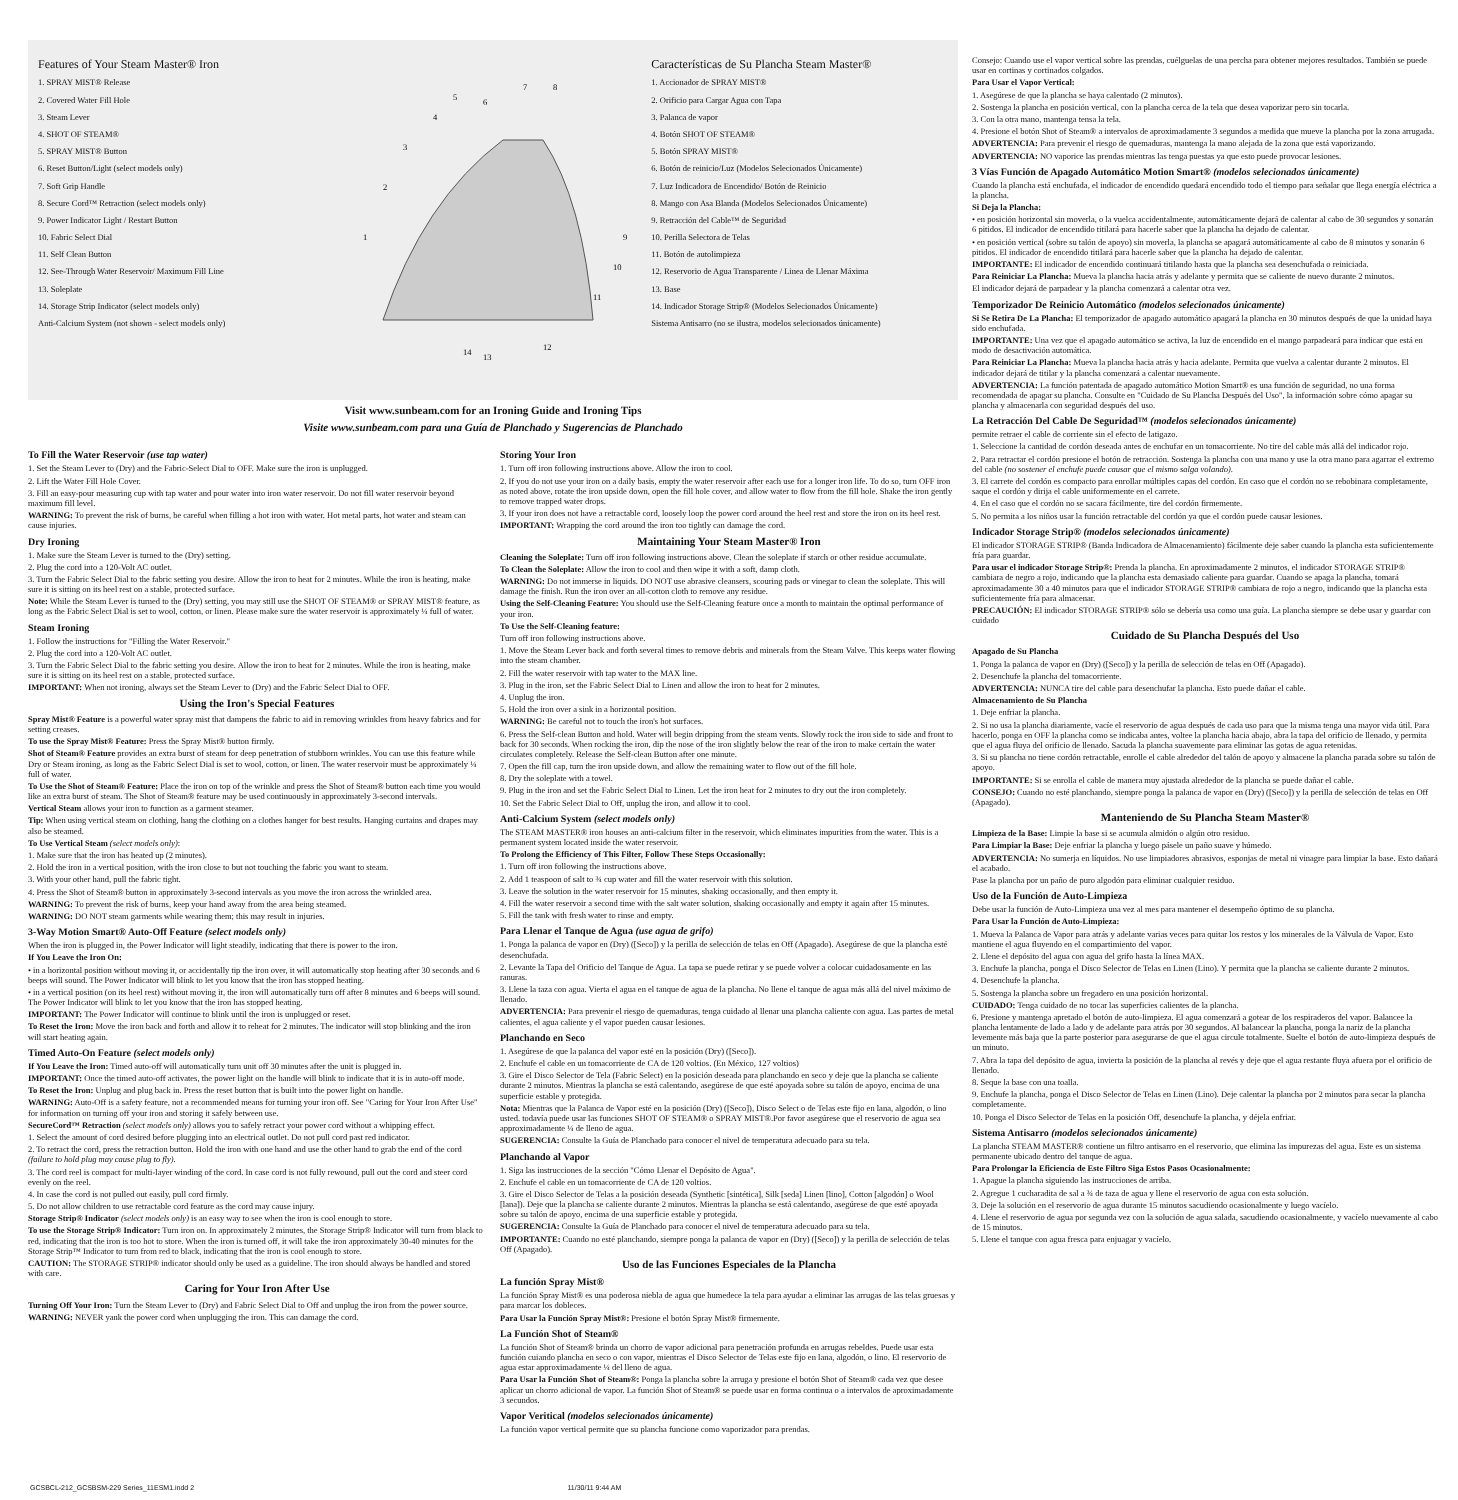Features of Your Steam Master® Iron
1. SPRAY MIST® Release
2. Covered Water Fill Hole
3. Steam Lever
4. SHOT OF STEAM®
5. SPRAY MIST® Button
6. Reset Button/Light (select models only)
7. Soft Grip Handle
8. Secure Cord™ Retraction (select models only)
9. Power Indicator Light / Restart Button
10. Fabric Select Dial
11. Self Clean Button
12. See-Through Water Reservoir/ Maximum Fill Line
13. Soleplate
14. Storage Strip Indicator (select models only)
Anti-Calcium System (not shown - select models only)
1
2
3
4
5
6
7
8
9
10
11
12
14
13
Características de Su Plancha Steam Master®
1. Accionador de SPRAY MIST®
2. Orificio para Cargar Agua con Tapa
3. Palanca de vapor
4. Botón SHOT OF STEAM®
5. Botón SPRAY MIST®
6. Botón de reinicio/Luz (Modelos Selecionados Únicamente)
7. Luz Indicadora de Encendido/ Botón de Reinicio
8. Mango con Asa Blanda (Modelos Selecionados Únicamente)
9. Retracción del Cable™ de Seguridad
10. Perilla Selectora de Telas
11. Botón de autolimpieza
12. Reservorio de Agua Transparente / Linea de Llenar Máxima
13. Base
14. Indicador Storage Strip® (Modelos Selecionados Únicamente)
Sistema Antisarro (no se ilustra, modelos selecionados únicamente)
Visit www.sunbeam.com for an Ironing Guide and Ironing Tips
Visite www.sunbeam.com para una Guía de Planchado y Sugerencias de Planchado
To Fill the Water Reservoir (use tap water)
1. Set the Steam Lever to (Dry) and the Fabric-Select Dial to OFF. Make sure the iron is unplugged.
2. Lift the Water Fill Hole Cover.
3. Fill an easy-pour measuring cup with tap water and pour water into iron water reservoir. Do not fill water reservoir beyond maximum fill level.
WARNING: To prevent the risk of burns, be careful when filling a hot iron with water. Hot metal parts, hot water and steam can cause injuries.
Dry Ironing
1. Make sure the Steam Lever is turned to the (Dry) setting.
2. Plug the cord into a 120-Volt AC outlet.
3. Turn the Fabric Select Dial to the fabric setting you desire. Allow the iron to heat for 2 minutes. While the iron is heating, make sure it is sitting on its heel rest on a stable, protected surface.
Note: While the Steam Lever is turned to the (Dry) setting, you may still use the SHOT OF STEAM® or SPRAY MIST® feature, as long as the Fabric Select Dial is set to wool, cotton, or linen. Please make sure the water reservoir is approximately ¼ full of water.
Steam Ironing
1. Follow the instructions for "Filling the Water Reservoir."
2. Plug the cord into a 120-Volt AC outlet.
3. Turn the Fabric Select Dial to the fabric setting you desire. Allow the iron to heat for 2 minutes. While the iron is heating, make sure it is sitting on its heel rest on a stable, protected surface.
IMPORTANT: When not ironing, always set the Steam Lever to (Dry) and the Fabric Select Dial to OFF.
Using the Iron's Special Features
Spray Mist® Feature is a powerful water spray mist that dampens the fabric to aid in removing wrinkles from heavy fabrics and for setting creases.
To use the Spray Mist® Feature: Press the Spray Mist® button firmly.
Shot of Steam® Feature provides an extra burst of steam for deep penetration of stubborn wrinkles. You can use this feature while Dry or Steam ironing, as long as the Fabric Select Dial is set to wool, cotton, or linen. The water reservoir must be approximately ¼ full of water.
To Use the Shot of Steam® Feature: Place the iron on top of the wrinkle and press the Shot of Steam® button each time you would like an extra burst of steam. The Shot of Steam® feature may be used continuously in approximately 3-second intervals.
Vertical Steam allows your iron to function as a garment steamer.
Tip: When using vertical steam on clothing, hang the clothing on a clothes hanger for best results. Hanging curtains and drapes may also be steamed.
To Use Vertical Steam (select models only):
1. Make sure that the iron has heated up (2 minutes).
2. Hold the iron in a vertical position, with the iron close to but not touching the fabric you want to steam.
3. With your other hand, pull the fabric tight.
4. Press the Shot of Steam® button in approximately 3-second intervals as you move the iron across the wrinkled area.
WARNING: To prevent the risk of burns, keep your hand away from the area being steamed.
WARNING: DO NOT steam garments while wearing them; this may result in injuries.
3-Way Motion Smart® Auto-Off Feature (select models only)
When the iron is plugged in, the Power Indicator will light steadily, indicating that there is power to the iron.
If You Leave the Iron On:
• in a horizontal position without moving it, or accidentally tip the iron over, it will automatically stop heating after 30 seconds and 6 beeps will sound. The Power Indicator will blink to let you know that the iron has stopped heating.
• in a vertical position (on its heel rest) without moving it, the iron will automatically turn off after 8 minutes and 6 beeps will sound. The Power Indicator will blink to let you know that the iron has stopped heating.
IMPORTANT: The Power Indicator will continue to blink until the iron is unplugged or reset.
To Reset the Iron: Move the iron back and forth and allow it to reheat for 2 minutes. The indicator will stop blinking and the iron will start heating again.
Timed Auto-On Feature (select models only)
If You Leave the Iron: Timed auto-off will automatically turn unit off 30 minutes after the unit is plugged in.
IMPORTANT: Once the timed auto-off activates, the power light on the handle will blink to indicate that it is in auto-off mode.
To Reset the Iron: Unplug and plug back in. Press the reset button that is built into the power light on handle.
WARNING: Auto-Off is a safety feature, not a recommended means for turning your iron off. See "Caring for Your Iron After Use" for information on turning off your iron and storing it safely between use.
SecureCord™ Retraction (select models only) allows you to safely retract your power cord without a whipping effect.
1. Select the amount of cord desired before plugging into an electrical outlet. Do not pull cord past red indicator.
2. To retract the cord, press the retraction button. Hold the iron with one hand and use the other hand to grab the end of the cord (failure to hold plug may cause plug to fly).
3. The cord reel is compact for multi-layer winding of the cord. In case cord is not fully rewound, pull out the cord and steer cord evenly on the reel.
4. In case the cord is not pulled out easily, pull cord firmly.
5. Do not allow children to use retractable cord feature as the cord may cause injury.
Storage Strip® Indicator (select models only) is an easy way to see when the iron is cool enough to store.
To use the Storage Strip® Indicator: Turn iron on. In approximately 2 minutes, the Storage Strip® Indicator will turn from black to red, indicating that the iron is too hot to store. When the iron is turned off, it will take the iron approximately 30-40 minutes for the Storage Strip™ Indicator to turn from red to black, indicating that the iron is cool enough to store.
CAUTION: The STORAGE STRIP® indicator should only be used as a guideline. The iron should always be handled and stored with care.
Caring for Your Iron After Use
Turning Off Your Iron: Turn the Steam Lever to (Dry) and Fabric Select Dial to Off and unplug the iron from the power source.
WARNING: NEVER yank the power cord when unplugging the iron. This can damage the cord.
Storing Your Iron
1. Turn off iron following instructions above. Allow the iron to cool.
2. If you do not use your iron on a daily basis, empty the water reservoir after each use for a longer iron life. To do so, turn OFF iron as noted above, rotate the iron upside down, open the fill hole cover, and allow water to flow from the fill hole. Shake the iron gently to remove trapped water drops.
3. If your iron does not have a retractable cord, loosely loop the power cord around the heel rest and store the iron on its heel rest.
IMPORTANT: Wrapping the cord around the iron too tightly can damage the cord.
Maintaining Your Steam Master® Iron
Cleaning the Soleplate: Turn off iron following instructions above. Clean the soleplate if starch or other residue accumulate.
To Clean the Soleplate: Allow the iron to cool and then wipe it with a soft, damp cloth.
WARNING: Do not immerse in liquids. DO NOT use abrasive cleansers, scouring pads or vinegar to clean the soleplate. This will damage the finish. Run the iron over an all-cotton cloth to remove any residue.
Using the Self-Cleaning Feature: You should use the Self-Cleaning feature once a month to maintain the optimal performance of your iron.
To Use the Self-Cleaning feature:
Turn off iron following instructions above.
1. Move the Steam Lever back and forth several times to remove debris and minerals from the Steam Valve. This keeps water flowing into the steam chamber.
2. Fill the water reservoir with tap water to the MAX line.
3. Plug in the iron, set the Fabric Select Dial to Linen and allow the iron to heat for 2 minutes.
4. Unplug the iron.
5. Hold the iron over a sink in a horizontal position.
WARNING: Be careful not to touch the iron's hot surfaces.
6. Press the Self-clean Button and hold. Water will begin dripping from the steam vents. Slowly rock the iron side to side and front to back for 30 seconds. When rocking the iron, dip the nose of the iron slightly below the rear of the iron to make certain the water circulates completely. Release the Self-clean Button after one minute.
7. Open the fill cap, turn the iron upside down, and allow the remaining water to flow out of the fill hole.
8. Dry the soleplate with a towel.
9. Plug in the iron and set the Fabric Select Dial to Linen. Let the iron heat for 2 minutes to dry out the iron completely.
10. Set the Fabric Select Dial to Off, unplug the iron, and allow it to cool.
Anti-Calcium System (select models only)
The STEAM MASTER® iron houses an anti-calcium filter in the reservoir, which eliminates impurities from the water. This is a permanent system located inside the water reservoir.
To Prolong the Efficiency of This Filter, Follow These Steps Occasionally:
1. Turn off iron following the instructions above.
2. Add 1 teaspoon of salt to ¾ cup water and fill the water reservoir with this solution.
3. Leave the solution in the water reservoir for 15 minutes, shaking occasionally, and then empty it.
4. Fill the water reservoir a second time with the salt water solution, shaking occasionally and empty it again after 15 minutes.
5. Fill the tank with fresh water to rinse and empty.
Para Llenar el Tanque de Agua (use agua de grifo)
1. Ponga la palanca de vapor en (Dry) ([Seco]) y la perilla de selección de telas en Off (Apagado). Asegúrese de que la plancha esté desenchufada.
2. Levante la Tapa del Orificio del Tanque de Agua. La tapa se puede retirar y se puede volver a colocar cuidadosamente en las ranuras.
3. Llene la taza con agua. Vierta el agua en el tanque de agua de la plancha. No llene el tanque de agua más allá del nivel máximo de llenado.
ADVERTENCIA: Para prevenir el riesgo de quemaduras, tenga cuidado al llenar una plancha caliente con agua. Las partes de metal calientes, el agua caliente y el vapor pueden causar lesiones.
Planchando en Seco
1. Asegúrese de que la palanca del vapor esté en la posición (Dry) ([Seco]).
2. Enchufe el cable en un tomacorriente de CA de 120 voltios. (En México, 127 voltios)
3. Gire el Disco Selector de Tela (Fabric Select) en la posición deseada para planchando en seco y deje que la plancha se caliente durante 2 minutos. Mientras la plancha se está calentando, asegúrese de que esté apoyada sobre su talón de apoyo, encima de una superficie estable y protegida.
Nota: Mientras que la Palanca de Vapor esté en la posición (Dry) ([Seco]), Disco Select o de Telas este fijo en lana, algodón, o lino usted. todavía puede usar las funciones SHOT OF STEAM® o SPRAY MIST®.Por favor asegúrese que el reservorio de agua sea approximadamente ¼ de lleno de agua.
SUGERENCIA: Consulte la Guía de Planchado para conocer el nivel de temperatura adecuado para su tela.
Planchando al Vapor
1. Siga las instrucciones de la sección "Cómo Llenar el Depósito de Agua".
2. Enchufe el cable en un tomacorriente de CA de 120 voltios.
3. Gire el Disco Selector de Telas a la posición deseada (Synthetic [sintética], Silk [seda] Linen [lino], Cotton [algodón] o Wool [lana]). Deje que la plancha se caliente durante 2 minutos. Mientras la plancha se está calentando, asegúrese de que esté apoyada sobre su talón de apoyo, encima de una superficie estable y protegida.
SUGERENCIA: Consulte la Guía de Planchado para conocer el nivel de temperatura adecuado para su tela.
IMPORTANTE: Cuando no esté planchando, siempre ponga la palanca de vapor en (Dry) ([Seco]) y la perilla de selección de telas Off (Apagado).
Uso de las Funciones Especiales de la Plancha
La función Spray Mist®
La función Spray Mist® es una poderosa niebla de agua que humedece la tela para ayudar a eliminar las arrugas de las telas gruesas y para marcar los dobleces.
Para Usar la Función Spray Mist®: Presione el botón Spray Mist® firmemente.
La Función Shot of Steam®
La función Shot of Steam® brinda un chorro de vapor adicional para penetración profunda en arrugas rebeldes. Puede usar esta función cuiando plancha en seco o con vapor, mientras el Disco Selector de Telas este fijo en lana, algodón, o lino. El reservorio de agua estar approximadamente ¼ del lleno de agua.
Para Usar la Función Shot of Steam®: Ponga la plancha sobre la arruga y presione el botón Shot of Steam® cada vez que desee aplicar un chorro adicional de vapor. La función Shot of Steam® se puede usar en forma continua o a intervalos de aproximadamente 3 secundos.
Vapor Veritical (modelos selecionados únicamente)
La función vapor vertical permite que su plancha funcione como vaporizador para prendas.
Consejo: Cuando use el vapor vertical sobre las prendas, cuélguelas de una percha para obtener mejores resultados. También se puede usar en cortinas y cortinados colgados.
Para Usar el Vapor Vertical:
1. Asegúrese de que la plancha se haya calentado (2 minutos).
2. Sostenga la plancha en posición vertical, con la plancha cerca de la tela que desea vaporizar pero sin tocarla.
3. Con la otra mano, mantenga tensa la tela.
4. Presione el botón Shot of Steam® a intervalos de aproximadamente 3 segundos a medida que mueve la plancha por la zona arrugada.
ADVERTENCIA: Para prevenir el riesgo de quemaduras, mantenga la mano alejada de la zona que está vaporizando.
ADVERTENCIA: NO vaporice las prendas mientras las tenga puestas ya que esto puede provocar lesiones.
3 Vías Función de Apagado Automático Motion Smart® (modelos selecionados únicamente)
Cuando la plancha está enchufada, el indicador de encendido quedará encendido todo el tiempo para señalar que llega energía eléctrica a la plancha.
Si Deja la Plancha:
• en posición horizontal sin moverla, o la vuelca accidentalmente, automáticamente dejará de calentar al cabo de 30 segundos y sonarán 6 pitidos. El indicador de encendido titilará para hacerle saber que la plancha ha dejado de calentar.
• en posición vertical (sobre su talón de apoyo) sin moverla, la plancha se apagará automáticamente al cabo de 8 minutos y sonarán 6 pitidos. El indicador de encendido titilará para hacerle saber que la plancha ha dejado de calentar.
IMPORTANTE: El indicador de encendido continuará titilando hasta que la plancha sea desenchufada o reiniciada.
Para Reiniciar La Plancha: Mueva la plancha hacia atrás y adelante y permita que se caliente de nuevo durante 2 minutos.
El indicador dejará de parpadear y la plancha comenzará a calentar otra vez.
Temporizador De Reinicio Automático (modelos selecionados únicamente)
Si Se Retira De La Plancha: El temporizador de apagado automático apagará la plancha en 30 minutos después de que la unidad haya sido enchufada.
IMPORTANTE: Una vez que el apagado automático se activa, la luz de encendido en el mango parpadeará para indicar que está en modo de desactivación automática.
Para Reiniciar La Plancha: Mueva la plancha hacia atrás y hacia adelante. Permita que vuelva a calentar durante 2 minutos. El indicador dejará de titilar y la plancha comenzará a calentar nuevamente.
ADVERTENCIA: La función patentada de apagado automático Motion Smart® es una función de seguridad, no una forma recomendada de apagar su plancha. Consulte en "Cuidado de Su Plancha Después del Uso", la información sobre cómo apagar su plancha y almacenarla con seguridad después del uso.
La Retracción Del Cable De Seguridad™ (modelos selecionados únicamente)
permite retraer el cable de corriente sin el efecto de latigazo.
1. Seleccione la cantidad de cordón deseada antes de enchufar en un tomacorriente. No tire del cable más allá del indicador rojo.
2. Para retractar el cordón presione el botón de retracción. Sostenga la plancha con una mano y use la otra mano para agarrar el extremo del cable (no sostener el enchufe puede causar que el mismo salga volando).
3. El carrete del cordón es compacto para enrollar múltiples capas del cordón. En caso que el cordón no se rebobinara completamente, saque el cordón y dirija el cable uniformemente en el carrete.
4. En el caso que el cordón no se sacara fácilmente, tire del cordón firmemente.
5. No permita a los niños usar la función retractable del cordón ya que el cordón puede causar lesiones.
Indicador Storage Strip® (modelos selecionados únicamente)
El indicador STORAGE STRIP® (Banda Indicadora de Almacenamiento) fácilmente deje saber cuando la plancha esta suficientemente fría para guardar.
Para usar el indicador Storage Strip®: Prenda la plancha. En aproximadamente 2 minutos, el indicador STORAGE STRIP® cambiara de negro a rojo, indicando que la plancha esta demasiado caliente para guardar. Cuando se apaga la plancha, tomará aproximadamente 30 a 40 minutos para que el indicador STORAGE STRIP® cambiara de rojo a negro, indicando que la plancha esta suficientemente fría para almacenar.
PRECAUCIÓN: El indicador STORAGE STRIP® sólo se debería usa como una guía. La plancha siempre se debe usar y guardar con cuidado
Cuidado de Su Plancha Después del Uso
Apagado de Su Plancha
1. Ponga la palanca de vapor en (Dry) ([Seco]) y la perilla de selección de telas en Off (Apagado).
2. Desenchufe la plancha del tomacorriente.
ADVERTENCIA: NUNCA tire del cable para desenchufar la plancha. Esto puede dañar el cable.
Almacenamiento de Su Plancha
1. Deje enfriar la plancha.
2. Si no usa la plancha diariamente, vacíe el reservorio de agua después de cada uso para que la misma tenga una mayor vida útil. Para hacerlo, ponga en OFF la plancha como se indicaba antes, voltee la plancha hacia abajo, abra la tapa del orificio de llenado, y permita que el agua fluya del orificio de llenado. Sacuda la plancha suavemente para eliminar las gotas de agua retenidas.
3. Si su plancha no tiene cordón retractable, enrolle el cable alrededor del talón de apoyo y almacene la plancha parada sobre su talón de apoyo.
IMPORTANTE: Si se enrolla el cable de manera muy ajustada alrededor de la plancha se puede dañar el cable.
CONSEJO: Cuando no esté planchando, siempre ponga la palanca de vapor en (Dry) ([Seco]) y la perilla de selección de telas en Off (Apagado).
Manteniendo de Su Plancha Steam Master®
Limpieza de la Base: Limpie la base si se acumula almidón o algún otro residuo.
Para Limpiar la Base: Deje enfriar la plancha y luego pásele un paño suave y húmedo.
ADVERTENCIA: No sumerja en líquidos. No use limpiadores abrasivos, esponjas de metal ni vinagre para limpiar la base. Esto dañará el acabado.
Pase la plancha por un paño de puro algodón para eliminar cualquier residuo.
Uso de la Función de Auto-Limpieza
Debe usar la función de Auto-Limpieza una vez al mes para mantener el desempeño óptimo de su plancha.
Para Usar la Función de Auto-Limpieza:
1. Mueva la Palanca de Vapor para atrás y adelante varias veces para quitar los restos y los minerales de la Válvula de Vapor. Esto mantiene el agua fluyendo en el compartimiento del vapor.
2. Llene el depósito del agua con agua del grifo hasta la línea MAX.
3. Enchufe la plancha, ponga el Disco Selector de Telas en Linen (Lino). Y permita que la plancha se caliente durante 2 minutos.
4. Desenchufe la plancha.
5. Sostenga la plancha sobre un fregadero en una posición horizontal.
CUIDADO: Tenga cuidado de no tocar las superficies calientes de la plancha.
6. Presione y mantenga apretado el botón de auto-limpieza. El agua comenzará a gotear de los respiraderos del vapor. Balancee la plancha lentamente de lado a lado y de adelante para atrás por 30 segundos. Al balancear la plancha, ponga la nariz de la plancha levemente más baja que la parte posterior para asegurarse de que el agua circule totalmente. Suelte el botón de auto-limpieza después de un minuto.
7. Abra la tapa del depósito de agua, invierta la posición de la plancha al revés y deje que el agua restante fluya afuera por el orificio de llenado.
8. Seque la base con una toalla.
9. Enchufe la plancha, ponga el Disco Selector de Telas en Linen (Lino). Deje calentar la plancha por 2 minutos para secar la plancha completamente.
10. Ponga el Disco Selector de Telas en la posición Off, desenchufe la plancha, y déjela enfriar.
Sistema Antisarro (modelos selecionados únicamente)
La plancha STEAM MASTER® contiene un filtro antisarro en el reservorio, que elimina las impurezas del agua. Este es un sistema permanente ubicado dentro del tanque de agua.
Para Prolongar la Eficiencia de Este Filtro Siga Estos Pasos Ocasionalmente:
1. Apague la plancha siguiendo las instrucciones de arriba.
2. Agregue 1 cucharadita de sal a ¾ de taza de agua y llene el reservorio de agua con esta solución.
3. Deje la solución en el reservorio de agua durante 15 minutos sacudiendo ocasionalmente y luego vacíelo.
4. Llene el reservorio de agua por segunda vez con la solución de agua salada, sacudiendo ocasionalmente, y vacíelo nuevamente al cabo de 15 minutos.
5. Llene el tanque con agua fresca para enjuagar y vacíelo.
GCSBCL-212_GCSBSM-229 Series_11ESM1.indd 2 11/30/11 9:44 AM